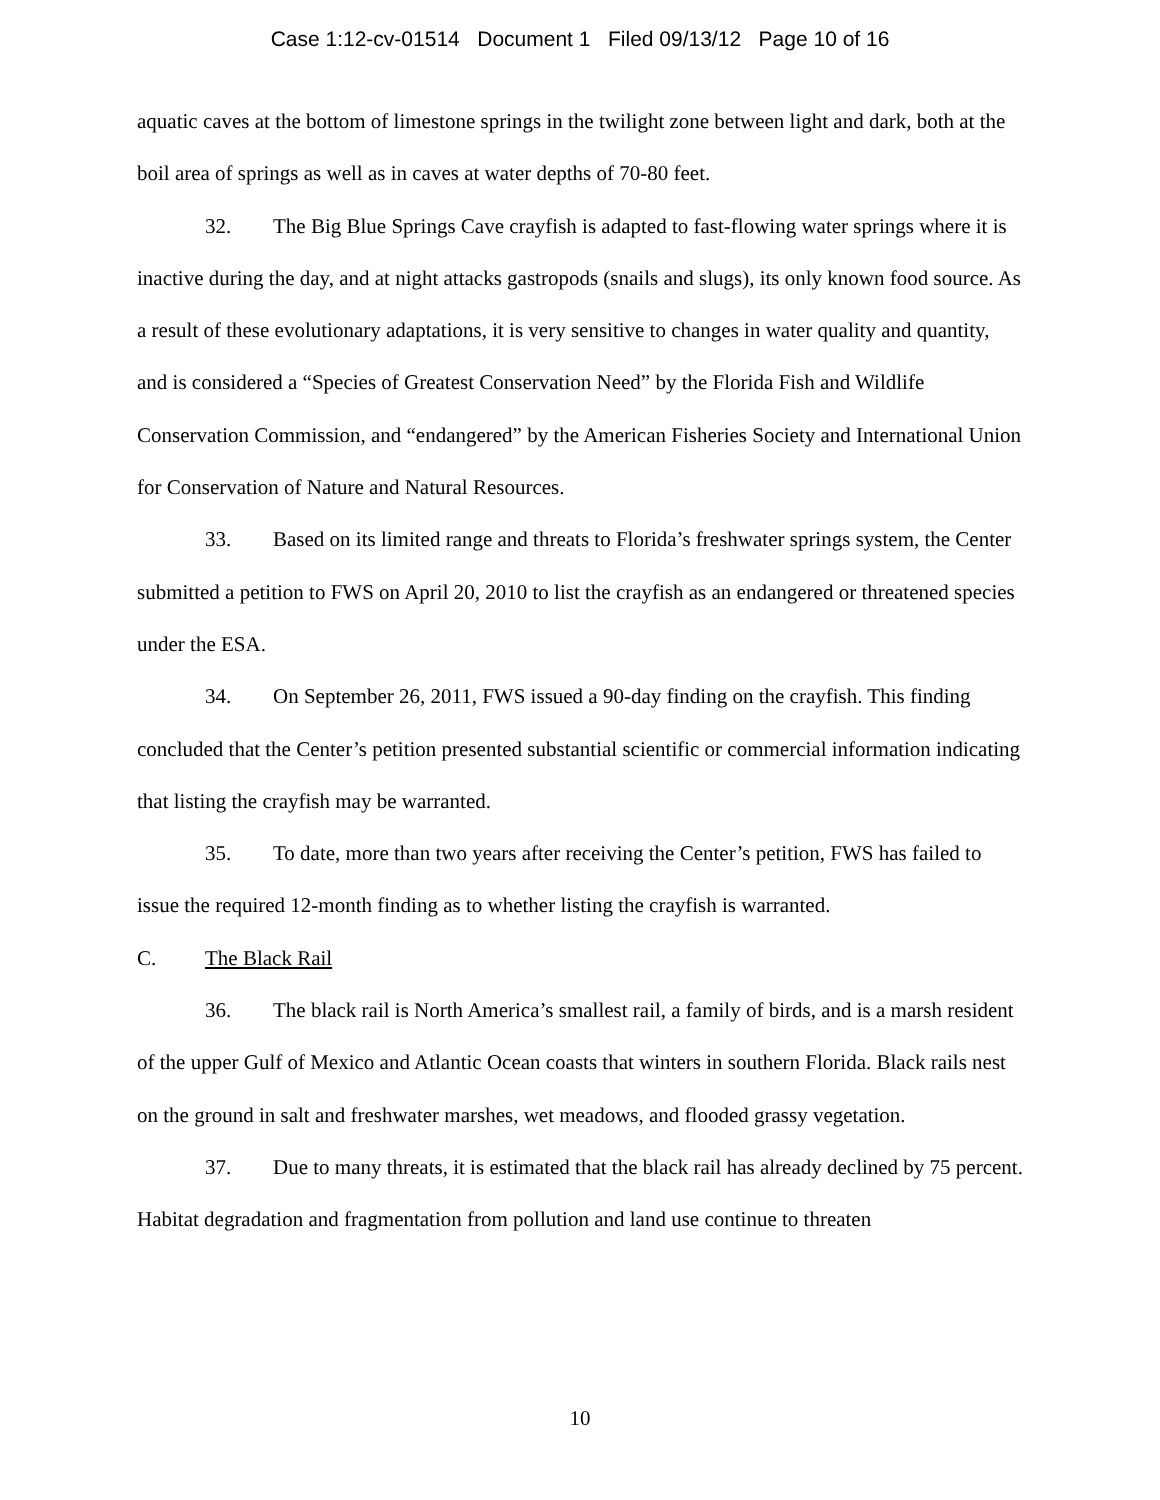Case 1:12-cv-01514 Document 1 Filed 09/13/12 Page 10 of 16
aquatic caves at the bottom of limestone springs in the twilight zone between light and dark, both at the boil area of springs as well as in caves at water depths of 70-80 feet.
32. The Big Blue Springs Cave crayfish is adapted to fast-flowing water springs where it is inactive during the day, and at night attacks gastropods (snails and slugs), its only known food source. As a result of these evolutionary adaptations, it is very sensitive to changes in water quality and quantity, and is considered a “Species of Greatest Conservation Need” by the Florida Fish and Wildlife Conservation Commission, and “endangered” by the American Fisheries Society and International Union for Conservation of Nature and Natural Resources.
33. Based on its limited range and threats to Florida’s freshwater springs system, the Center submitted a petition to FWS on April 20, 2010 to list the crayfish as an endangered or threatened species under the ESA.
34. On September 26, 2011, FWS issued a 90-day finding on the crayfish. This finding concluded that the Center’s petition presented substantial scientific or commercial information indicating that listing the crayfish may be warranted.
35. To date, more than two years after receiving the Center’s petition, FWS has failed to issue the required 12-month finding as to whether listing the crayfish is warranted.
C. The Black Rail
36. The black rail is North America’s smallest rail, a family of birds, and is a marsh resident of the upper Gulf of Mexico and Atlantic Ocean coasts that winters in southern Florida. Black rails nest on the ground in salt and freshwater marshes, wet meadows, and flooded grassy vegetation.
37. Due to many threats, it is estimated that the black rail has already declined by 75 percent. Habitat degradation and fragmentation from pollution and land use continue to threaten
10